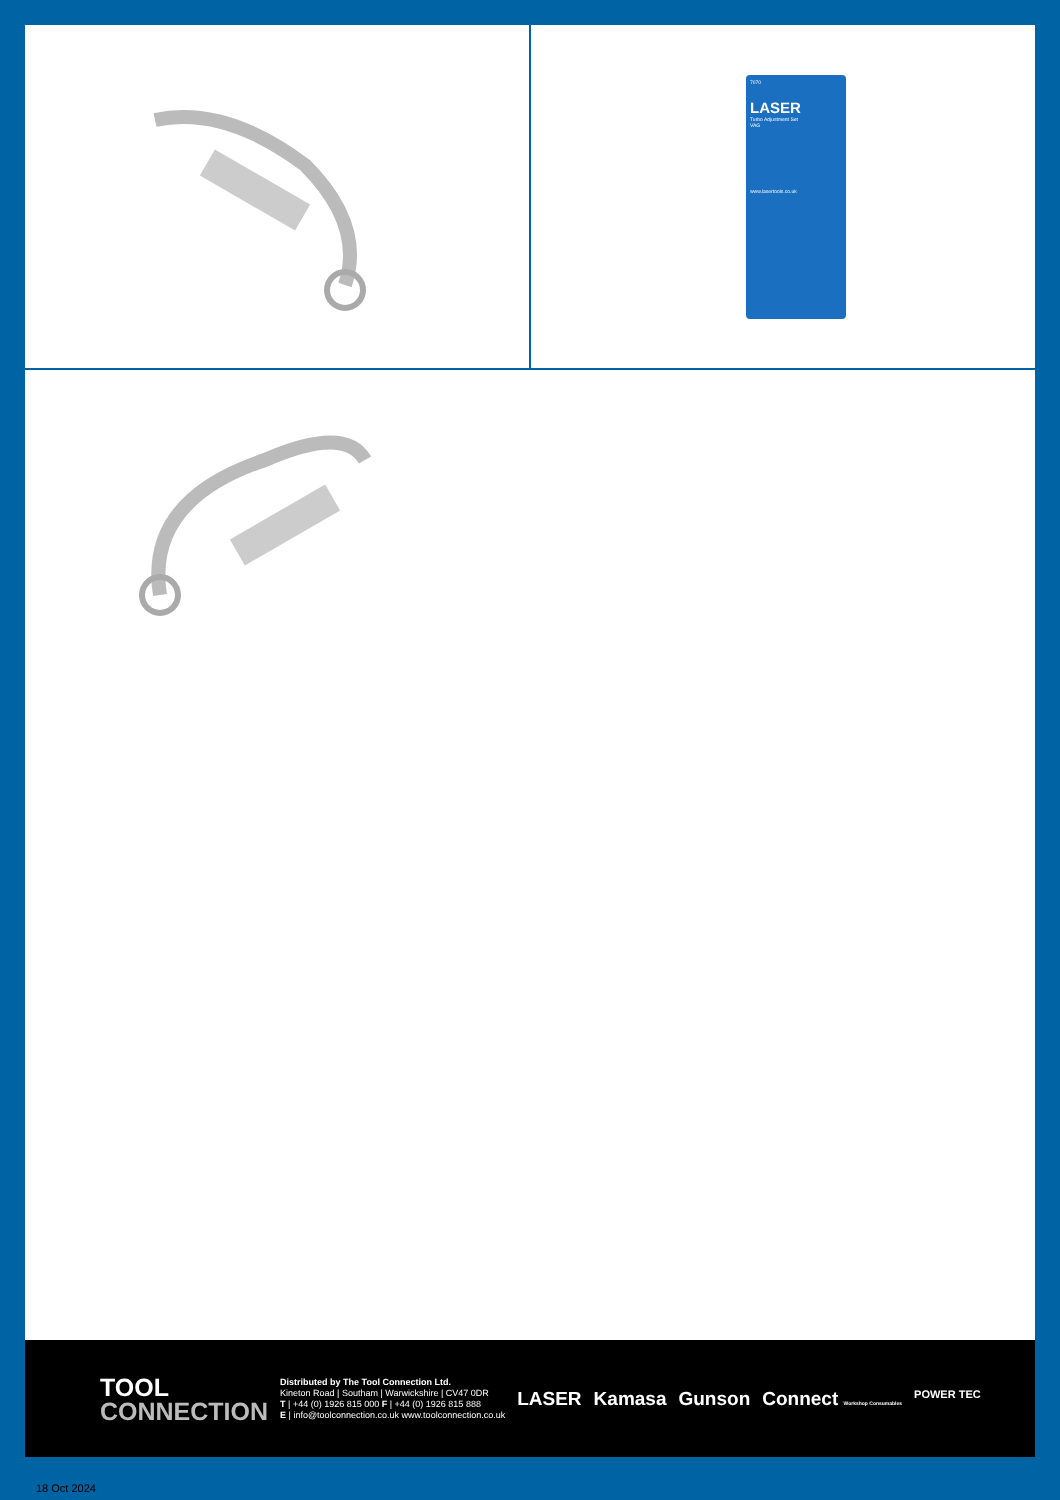7070
LASER
Turbo Adjustment Set
VAG
www.lasertools.co.uk
TOOL
CONNECTION
Distributed by The Tool Connection Ltd.
Kineton Road | Southam | Warwickshire | CV47 0DR
T | +44 (0) 1926 815 000 F | +44 (0) 1926 815 888
E | info@toolconnection.co.uk www.toolconnection.co.uk
LASER Kamasa Gunson Connect Workshop Consumables POWER TEC
18 Oct 2024